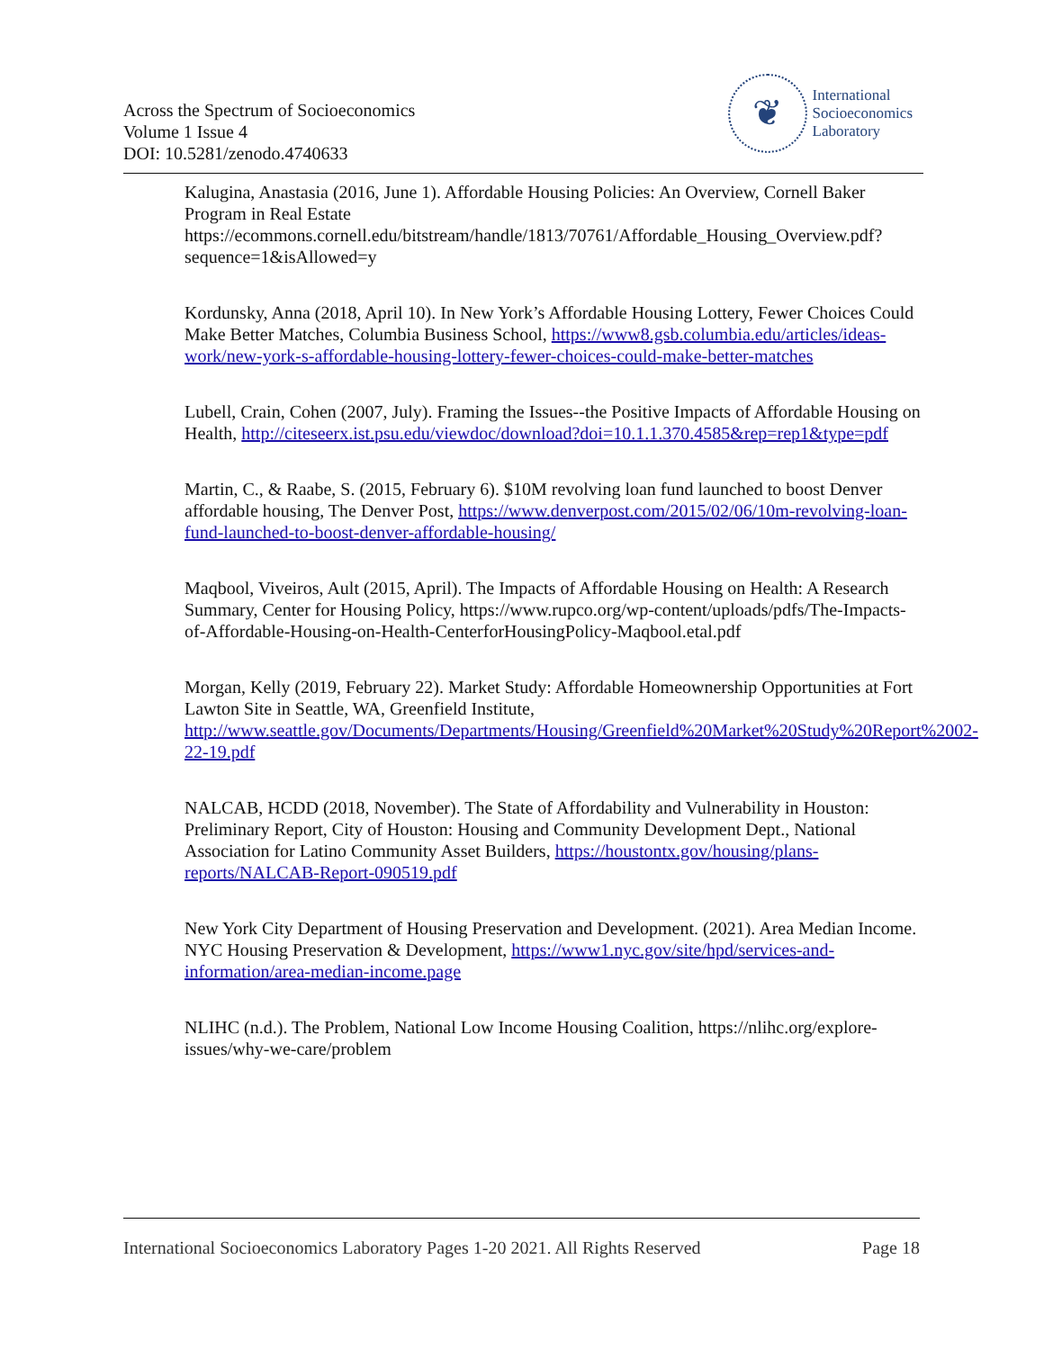Across the Spectrum of Socioeconomics
Volume 1 Issue 4
DOI: 10.5281/zenodo.4740633
❦
International
Socioeconomics
Laboratory
Kalugina, Anastasia (2016, June 1). Affordable Housing Policies: An Overview, Cornell Baker Program in Real Estate https://ecommons.cornell.edu/bitstream/handle/1813/70761/Affordable_Housing_Overview.pdf?sequence=1&isAllowed=y
Kordunsky, Anna (2018, April 10). In New York’s Affordable Housing Lottery, Fewer Choices Could Make Better Matches, Columbia Business School, https://www8.gsb.columbia.edu/articles/ideas-work/new-york-s-affordable-housing-lottery-fewer-choices-could-make-better-matches
Lubell, Crain, Cohen (2007, July). Framing the Issues--the Positive Impacts of Affordable Housing on Health, http://citeseerx.ist.psu.edu/viewdoc/download?doi=10.1.1.370.4585&rep=rep1&type=pdf
Martin, C., & Raabe, S. (2015, February 6). $10M revolving loan fund launched to boost Denver affordable housing, The Denver Post, https://www.denverpost.com/2015/02/06/10m-revolving-loan-fund-launched-to-boost-denver-affordable-housing/
Maqbool, Viveiros, Ault (2015, April). The Impacts of Affordable Housing on Health: A Research Summary, Center for Housing Policy, https://www.rupco.org/wp-content/uploads/pdfs/The-Impacts-of-Affordable-Housing-on-Health-CenterforHousingPolicy-Maqbool.etal.pdf
Morgan, Kelly (2019, February 22). Market Study: Affordable Homeownership Opportunities at Fort Lawton Site in Seattle, WA, Greenfield Institute, http://www.seattle.gov/Documents/Departments/Housing/Greenfield%20Market%20Study%20Report%2002-22-19.pdf
NALCAB, HCDD (2018, November). The State of Affordability and Vulnerability in Houston: Preliminary Report, City of Houston: Housing and Community Development Dept., National Association for Latino Community Asset Builders, https://houstontx.gov/housing/plans-reports/NALCAB-Report-090519.pdf
New York City Department of Housing Preservation and Development. (2021). Area Median Income. NYC Housing Preservation & Development, https://www1.nyc.gov/site/hpd/services-and-information/area-median-income.page
NLIHC (n.d.). The Problem, National Low Income Housing Coalition, https://nlihc.org/explore-issues/why-we-care/problem
International Socioeconomics Laboratory Pages 1-20 2021. All Rights Reserved Page 18